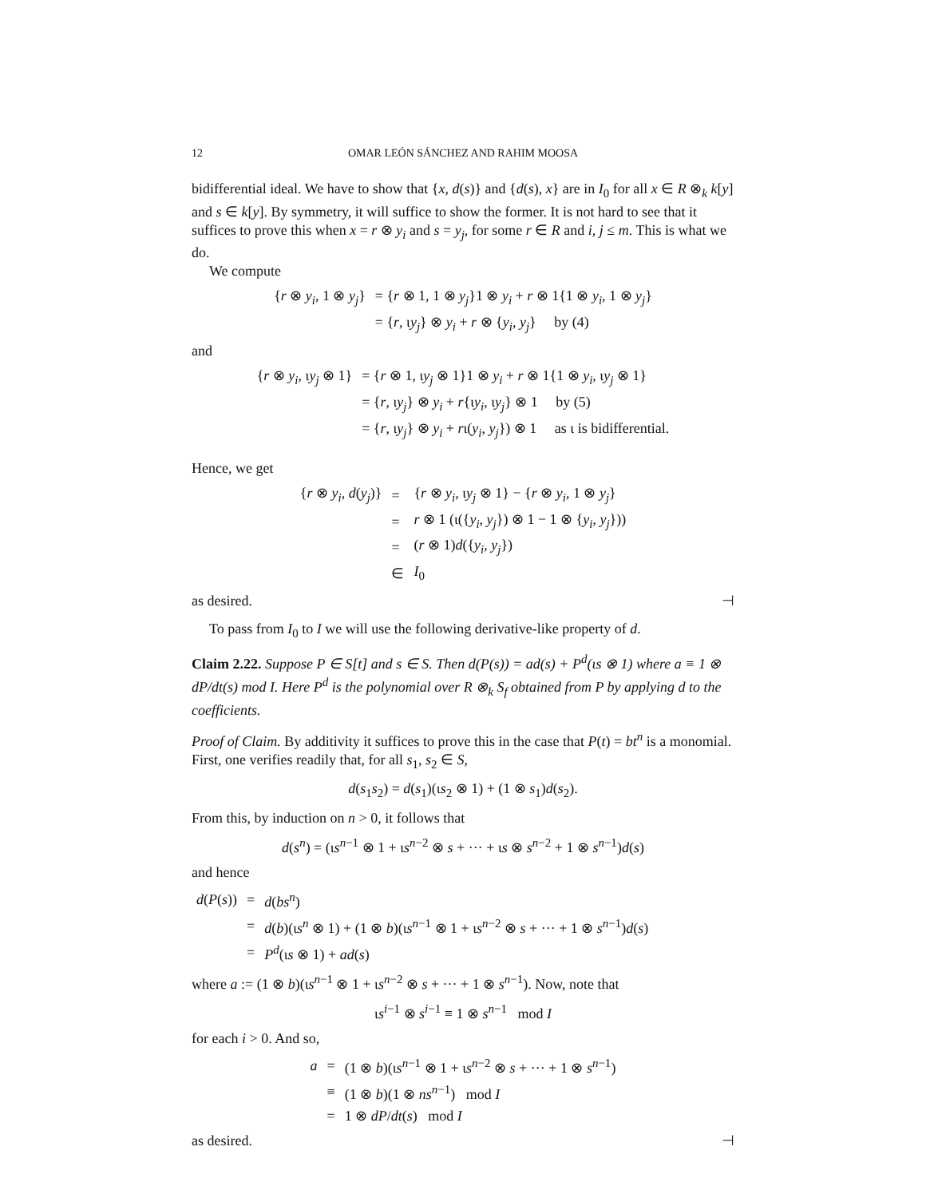12 OMAR LEÓN SÁNCHEZ AND RAHIM MOOSA
bidifferential ideal. We have to show that {x, d(s)} and {d(s), x} are in I<sub>0</sub> for all x ∈ R ⊗<sub>k</sub> k[y] and s ∈ k[y]. By symmetry, it will suffice to show the former. It is not hard to see that it suffices to prove this when x = r ⊗ y<sub>i</sub> and s = y<sub>j</sub>, for some r ∈ R and i, j ≤ m. This is what we do.
We compute
| { r ⊗ y<sub>i</sub> , 1 ⊗ y<sub>j</sub> } | = { r ⊗ 1, 1 ⊗ y<sub>j</sub> }1 ⊗ y<sub>i</sub> + r ⊗ 1{1 ⊗ y<sub>i</sub> , 1 ⊗ y<sub>j</sub> } |
| | = { r , ι y<sub>j</sub> } ⊗ y<sub>i</sub> + r ⊗ { y<sub>i</sub> , y<sub>j</sub> } by (4) |
and
| { r ⊗ y<sub>i</sub> , ι y<sub>j</sub> ⊗ 1} | = { r ⊗ 1, ι y<sub>j</sub> ⊗ 1}1 ⊗ y<sub>i</sub> + r ⊗ 1{1 ⊗ y<sub>i</sub> , ι y<sub>j</sub> ⊗ 1} |
| | = { r , ι y<sub>j</sub> } ⊗ y<sub>i</sub> + r {ι y<sub>i</sub> , ι y<sub>j</sub> } ⊗ 1 by (5) |
| | = { r , ι y<sub>j</sub> } ⊗ y<sub>i</sub> + r ι( y<sub>i</sub> , y<sub>j</sub> }) ⊗ 1 as ι is bidifferential. |
Hence, we get
| { r ⊗ y<sub>i</sub> , d ( y<sub>j</sub> )} | = | { r ⊗ y<sub>i</sub> , ι y<sub>j</sub> ⊗ 1} − { r ⊗ y<sub>i</sub> , 1 ⊗ y<sub>j</sub> } |
| | = | r ⊗ 1 (ι({ y<sub>i</sub> , y<sub>j</sub> }) ⊗ 1 − 1 ⊗ { y<sub>i</sub> , y<sub>j</sub> })) |
| | = | ( r ⊗ 1) d ({ y<sub>i</sub> , y<sub>j</sub> }) |
| | ∈ | I<sub>0</sub> |
as desired. ⊣
To pass from I<sub>0</sub> to I we will use the following derivative-like property of d.
Claim 2.22. Suppose P ∈ S[t] and s ∈ S. Then d(P(s)) = ad(s) + P<sup>d</sup>(ιs ⊗ 1) where a ≡ 1 ⊗ dP/dt(s) mod I. Here P<sup>d</sup> is the polynomial over R ⊗<sub>k</sub> S<sub>f</sub> obtained from P by applying d to the coefficients.
Proof of Claim. By additivity it suffices to prove this in the case that P(t) = bt<sup>n</sup> is a monomial. First, one verifies readily that, for all s<sub>1</sub>, s<sub>2</sub> ∈ S,
d(s<sub>1</sub>s<sub>2</sub>) = d(s<sub>1</sub>)(ιs<sub>2</sub> ⊗ 1) + (1 ⊗ s<sub>1</sub>)d(s<sub>2</sub>).
From this, by induction on n > 0, it follows that
d(s<sup>n</sup>) = (ιs<sup>n−1</sup> ⊗ 1 + ιs<sup>n−2</sup> ⊗ s + ··· + ιs ⊗ s<sup>n−2</sup> + 1 ⊗ s<sup>n−1</sup>)d(s)
and hence
| d ( P ( s )) | = | d ( bs<sup>n</sup> ) |
| | = | d ( b )(ι s<sup>n</sup> ⊗ 1) + (1 ⊗ b )(ι s<sup>n−1</sup> ⊗ 1 + ι s<sup>n−2</sup> ⊗ s + ··· + 1 ⊗ s<sup>n−1</sup>) d ( s ) |
| | = | P<sup>d</sup> (ι s ⊗ 1) + ad ( s ) |
where a := (1 ⊗ b)(ιs<sup>n−1</sup> ⊗ 1 + ιs<sup>n−2</sup> ⊗ s + ··· + 1 ⊗ s<sup>n−1</sup>). Now, note that
ιs<sup>i−1</sup> ⊗ s<sup>i−1</sup> ≡ 1 ⊗ s<sup>n−1</sup> mod I
for each i > 0. And so,
| a | = | (1 ⊗ b )(ι s<sup>n−1</sup> ⊗ 1 + ι s<sup>n−2</sup> ⊗ s + ··· + 1 ⊗ s<sup>n−1</sup>) |
| | ≡ | (1 ⊗ b )(1 ⊗ ns<sup>n−1</sup>) mod I |
| | = | 1 ⊗ dP / dt ( s ) mod I |
as desired. ⊣